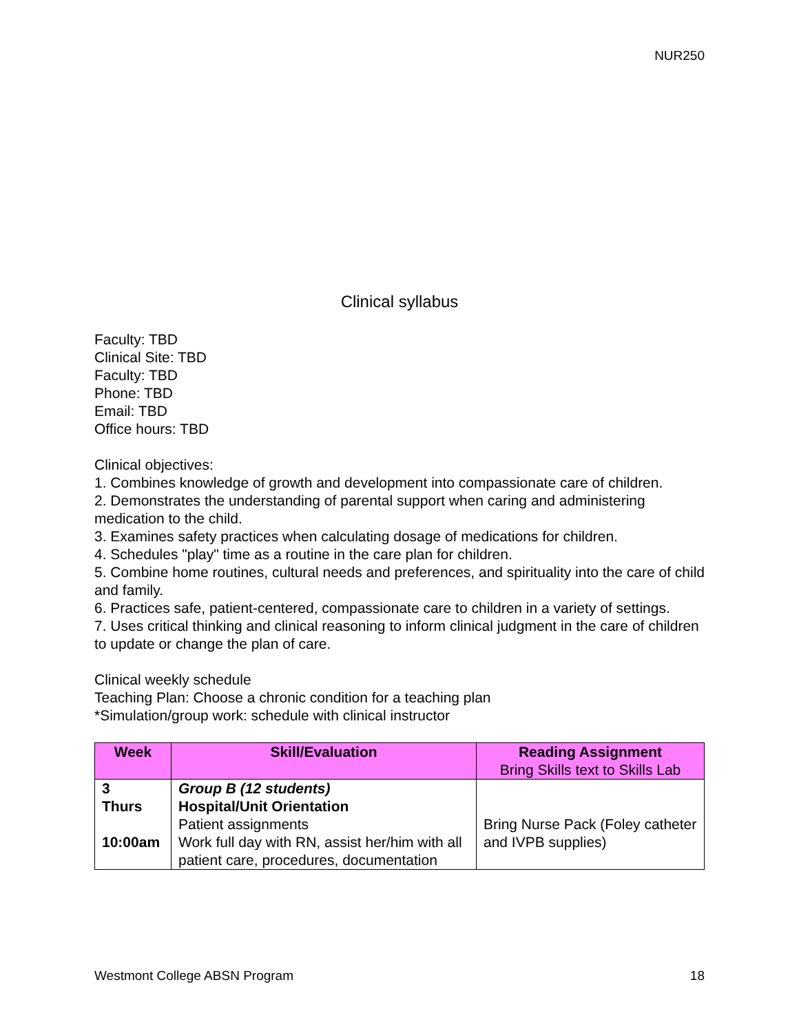NUR250
Clinical syllabus
Faculty: TBD
Clinical Site: TBD
Faculty: TBD
Phone: TBD
Email: TBD
Office hours: TBD
Clinical objectives:
1. Combines knowledge of growth and development into compassionate care of children.
2. Demonstrates the understanding of parental support when caring and administering medication to the child.
3. Examines safety practices when calculating dosage of medications for children.
4. Schedules "play" time as a routine in the care plan for children.
5. Combine home routines, cultural needs and preferences, and spirituality into the care of child and family.
6. Practices safe, patient-centered, compassionate care to children in a variety of settings.
7. Uses critical thinking and clinical reasoning to inform clinical judgment in the care of children to update or change the plan of care.
Clinical weekly schedule
Teaching Plan: Choose a chronic condition for a teaching plan
*Simulation/group work: schedule with clinical instructor
| Week | Skill/Evaluation | Reading Assignment Bring Skills text to Skills Lab |
| --- | --- | --- |
| 3 Thurs 10:00am | Group B (12 students) Hospital/Unit Orientation Patient assignments Work full day with RN, assist her/him with all patient care, procedures, documentation | Bring Nurse Pack (Foley catheter and IVPB supplies) |
Westmont College ABSN Program 18